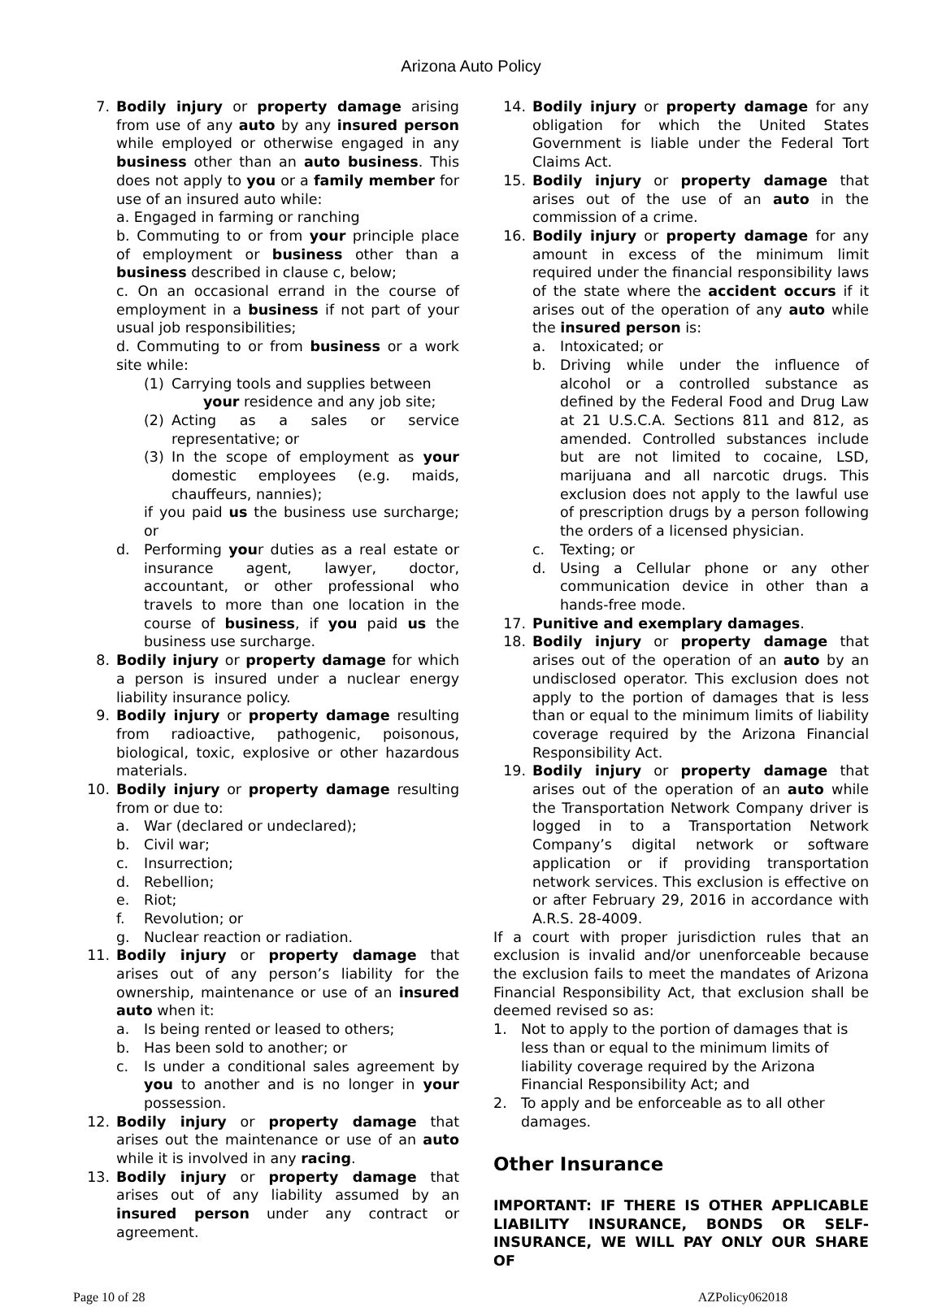Arizona Auto Policy
7. Bodily injury or property damage arising from use of any auto by any insured person while employed or otherwise engaged in any business other than an auto business. This does not apply to you or a family member for use of an insured auto while:
a. Engaged in farming or ranching
b. Commuting to or from your principle place of employment or business other than a business described in clause c, below;
c. On an occasional errand in the course of employment in a business if not part of your usual job responsibilities;
d. Commuting to or from business or a work site while:
(1) Carrying tools and supplies between
your residence and any job site;
(2) Acting as a sales or service representative; or
(3) In the scope of employment as your domestic employees (e.g. maids, chauffeurs, nannies);
if you paid us the business use surcharge; or
d. Performing your duties as a real estate or insurance agent, lawyer, doctor, accountant, or other professional who travels to more than one location in the course of business, if you paid us the business use surcharge.
8. Bodily injury or property damage for which a person is insured under a nuclear energy liability insurance policy.
9. Bodily injury or property damage resulting from radioactive, pathogenic, poisonous, biological, toxic, explosive or other hazardous materials.
10. Bodily injury or property damage resulting from or due to:
a. War (declared or undeclared);
b. Civil war;
c. Insurrection;
d. Rebellion;
e. Riot;
f. Revolution; or
g. Nuclear reaction or radiation.
11. Bodily injury or property damage that arises out of any person’s liability for the ownership, maintenance or use of an insured auto when it:
a. Is being rented or leased to others;
b. Has been sold to another; or
c. Is under a conditional sales agreement by you to another and is no longer in your possession.
12. Bodily injury or property damage that arises out the maintenance or use of an auto while it is involved in any racing.
13. Bodily injury or property damage that arises out of any liability assumed by an insured person under any contract or agreement.
14. Bodily injury or property damage for any obligation for which the United States Government is liable under the Federal Tort Claims Act.
15. Bodily injury or property damage that arises out of the use of an auto in the commission of a crime.
16. Bodily injury or property damage for any amount in excess of the minimum limit required under the financial responsibility laws of the state where the accident occurs if it arises out of the operation of any auto while the insured person is:
a. Intoxicated; or
b. Driving while under the influence of alcohol or a controlled substance as defined by the Federal Food and Drug Law at 21 U.S.C.A. Sections 811 and 812, as amended. Controlled substances include but are not limited to cocaine, LSD, marijuana and all narcotic drugs. This exclusion does not apply to the lawful use of prescription drugs by a person following the orders of a licensed physician.
c. Texting; or
d. Using a Cellular phone or any other communication device in other than a hands-free mode.
17. Punitive and exemplary damages.
18. Bodily injury or property damage that arises out of the operation of an auto by an undisclosed operator. This exclusion does not apply to the portion of damages that is less than or equal to the minimum limits of liability coverage required by the Arizona Financial Responsibility Act.
19. Bodily injury or property damage that arises out of the operation of an auto while the Transportation Network Company driver is logged in to a Transportation Network Company’s digital network or software application or if providing transportation network services. This exclusion is effective on or after February 29, 2016 in accordance with A.R.S. 28-4009.
If a court with proper jurisdiction rules that an exclusion is invalid and/or unenforceable because the exclusion fails to meet the mandates of Arizona Financial Responsibility Act, that exclusion shall be deemed revised so as:
1. Not to apply to the portion of damages that is less than or equal to the minimum limits of liability coverage required by the Arizona Financial Responsibility Act; and
2. To apply and be enforceable as to all other damages.
Other Insurance
IMPORTANT: IF THERE IS OTHER APPLICABLE LIABILITY INSURANCE, BONDS OR SELF-INSURANCE, WE WILL PAY ONLY OUR SHARE OF
Page 10 of 28 AZPolicy062018